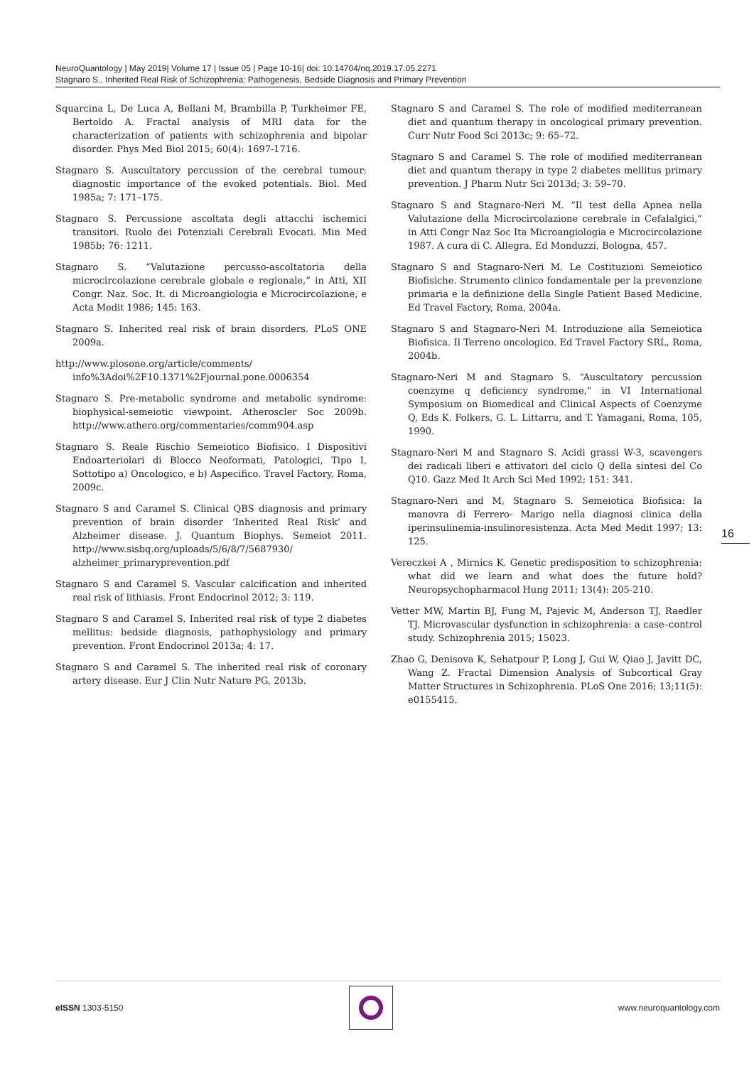NeuroQuantology | May 2019| Volume 17 | Issue 05 | Page 10-16| doi: 10.14704/nq.2019.17.05.2271
Stagnaro S., Inherited Real Risk of Schizophrenia: Pathogenesis, Bedside Diagnosis and Primary Prevention
Squarcina L, De Luca A, Bellani M, Brambilla P, Turkheimer FE, Bertoldo A. Fractal analysis of MRI data for the characterization of patients with schizophrenia and bipolar disorder. Phys Med Biol 2015; 60(4): 1697-1716.
Stagnaro S. Auscultatory percussion of the cerebral tumour: diagnostic importance of the evoked potentials. Biol. Med 1985a; 7: 171–175.
Stagnaro S. Percussione ascoltata degli attacchi ischemici transitori. Ruolo dei Potenziali Cerebrali Evocati. Min Med 1985b; 76: 1211.
Stagnaro S. “Valutazione percusso-ascoltatoria della microcircolazione cerebrale globale e regionale,” in Atti, XII Congr. Naz. Soc. It. di Microangiologia e Microcircolazione, e Acta Medit 1986; 145: 163.
Stagnaro S. Inherited real risk of brain disorders. PLoS ONE 2009a.
http://www.plosone.org/article/comments/ info%3Adoi%2F10.1371%2Fjournal.pone.0006354
Stagnaro S. Pre-metabolic syndrome and metabolic syndrome: biophysical-semeiotic viewpoint. Atheroscler Soc 2009b. http://www.athero.org/commentaries/comm904.asp
Stagnaro S. Reale Rischio Semeiotico Biofisico. I Dispositivi Endoarteriolari di Blocco Neoformati, Patologici, Tipo I, Sottotipo a) Oncologico, e b) Aspecifico. Travel Factory, Roma, 2009c.
Stagnaro S and Caramel S. Clinical QBS diagnosis and primary prevention of brain disorder ‘Inherited Real Risk’ and Alzheimer disease. J. Quantum Biophys. Semeiot 2011. http://www.sisbq.org/uploads/5/6/8/7/5687930/ alzheimer_primaryprevention.pdf
Stagnaro S and Caramel S. Vascular calcification and inherited real risk of lithiasis. Front Endocrinol 2012; 3: 119.
Stagnaro S and Caramel S. Inherited real risk of type 2 diabetes mellitus: bedside diagnosis, pathophysiology and primary prevention. Front Endocrinol 2013a; 4: 17.
Stagnaro S and Caramel S. The inherited real risk of coronary artery disease. Eur J Clin Nutr Nature PG, 2013b.
Stagnaro S and Caramel S. The role of modified mediterranean diet and quantum therapy in oncological primary prevention. Curr Nutr Food Sci 2013c; 9: 65–72.
Stagnaro S and Caramel S. The role of modified mediterranean diet and quantum therapy in type 2 diabetes mellitus primary prevention. J Pharm Nutr Sci 2013d; 3: 59–70.
Stagnaro S and Stagnaro-Neri M. “Il test della Apnea nella Valutazione della Microcircolazione cerebrale in Cefalalgici,” in Atti Congr Naz Soc Ita Microangiologia e Microcircolazione 1987. A cura di C. Allegra. Ed Monduzzi, Bologna, 457.
Stagnaro S and Stagnaro-Neri M. Le Costituzioni Semeiotico Biofisiche. Strumento clinico fondamentale per la prevenzione primaria e la definizione della Single Patient Based Medicine. Ed Travel Factory, Roma, 2004a.
Stagnaro S and Stagnaro-Neri M. Introduzione alla Semeiotica Biofisica. Il Terreno oncologico. Ed Travel Factory SRL, Roma, 2004b.
Stagnaro-Neri M and Stagnaro S. “Auscultatory percussion coenzyme q deficiency syndrome,” in VI International Symposium on Biomedical and Clinical Aspects of Coenzyme Q, Eds K. Folkers, G. L. Littarru, and T. Yamagani, Roma, 105, 1990.
Stagnaro-Neri M and Stagnaro S. Acidi grassi W-3, scavengers dei radicali liberi e attivatori del ciclo Q della sintesi del Co Q10. Gazz Med It Arch Sci Med 1992; 151: 341.
Stagnaro-Neri and M, Stagnaro S. Semeiotica Biofisica: la manovra di Ferrero- Marigo nella diagnosi clinica della iperinsulinemia-insulinoresistenza. Acta Med Medit 1997; 13: 125.
Vereczkei A , Mirnics K. Genetic predisposition to schizophrenia: what did we learn and what does the future hold? Neuropsychopharmacol Hung 2011; 13(4): 205-210.
Vetter MW, Martin BJ, Fung M, Pajevic M, Anderson TJ, Raedler TJ. Microvascular dysfunction in schizophrenia: a case–control study. Schizophrenia 2015; 15023.
Zhao G, Denisova K, Sehatpour P, Long J, Gui W, Qiao J, Javitt DC, Wang Z. Fractal Dimension Analysis of Subcortical Gray Matter Structures in Schizophrenia. PLoS One 2016; 13;11(5): e0155415.
16
eISSN 1303-5150 www.neuroquantology.com